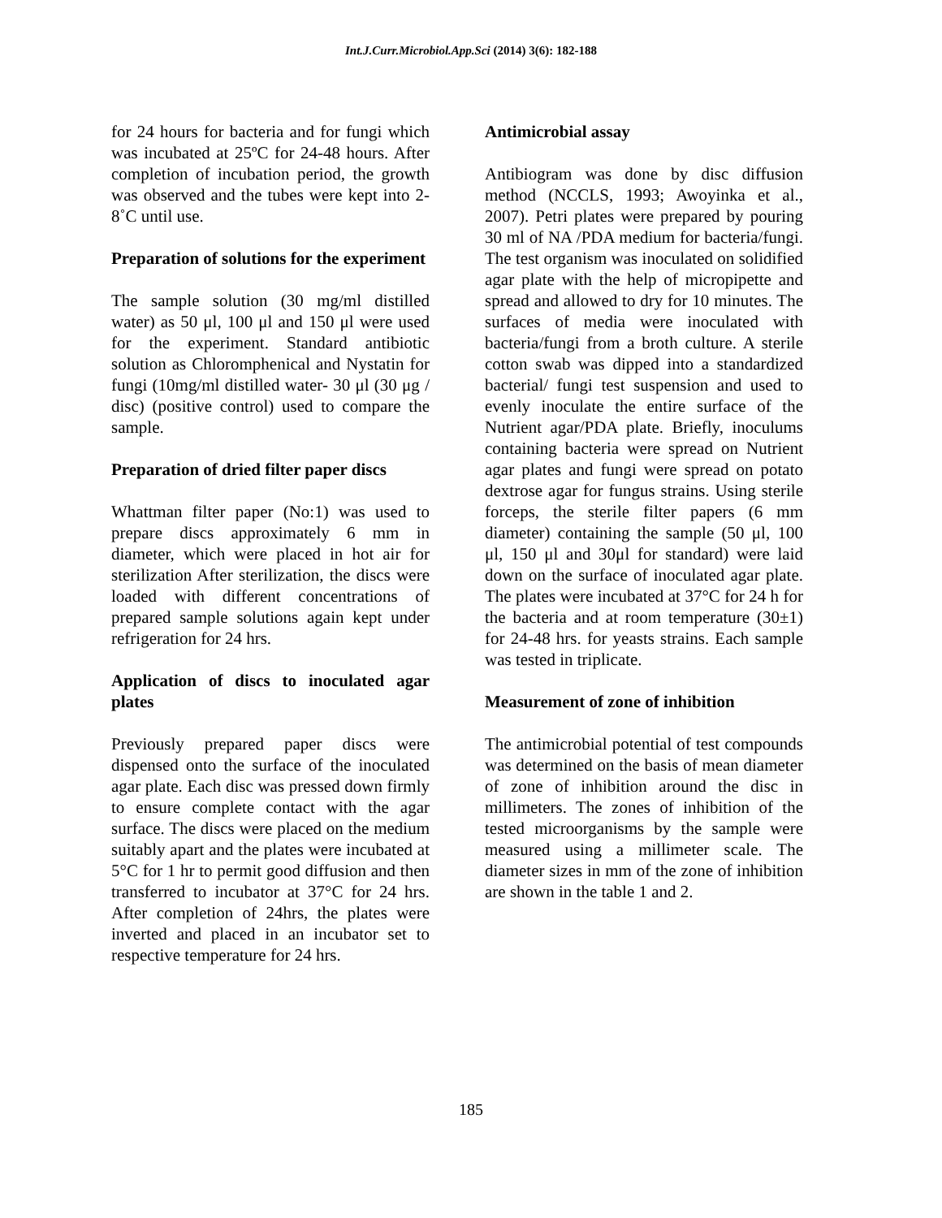Int.J.Curr.Microbiol.App.Sci (2014) 3(6): 182-188
for 24 hours for bacteria and for fungi which was incubated at 25ºC for 24-48 hours. After completion of incubation period, the growth was observed and the tubes were kept into 2-8˚C until use.
Preparation of solutions for the experiment
The sample solution (30 mg/ml distilled water) as 50 μl, 100 μl and 150 μl were used for the experiment. Standard antibiotic solution as Chloromphenical and Nystatin for fungi (10mg/ml distilled water- 30 μl (30 μg / disc) (positive control) used to compare the sample.
Preparation of dried filter paper discs
Whattman filter paper (No:1) was used to prepare discs approximately 6 mm in diameter, which were placed in hot air for sterilization After sterilization, the discs were loaded with different concentrations of prepared sample solutions again kept under refrigeration for 24 hrs.
Application of discs to inoculated agar plates
Previously prepared paper discs were dispensed onto the surface of the inoculated agar plate. Each disc was pressed down firmly to ensure complete contact with the agar surface. The discs were placed on the medium suitably apart and the plates were incubated at 5°C for 1 hr to permit good diffusion and then transferred to incubator at 37°C for 24 hrs. After completion of 24hrs, the plates were inverted and placed in an incubator set to respective temperature for 24 hrs.
Antimicrobial assay
Antibiogram was done by disc diffusion method (NCCLS, 1993; Awoyinka et al., 2007). Petri plates were prepared by pouring 30 ml of NA /PDA medium for bacteria/fungi. The test organism was inoculated on solidified agar plate with the help of micropipette and spread and allowed to dry for 10 minutes. The surfaces of media were inoculated with bacteria/fungi from a broth culture. A sterile cotton swab was dipped into a standardized bacterial/ fungi test suspension and used to evenly inoculate the entire surface of the Nutrient agar/PDA plate. Briefly, inoculums containing bacteria were spread on Nutrient agar plates and fungi were spread on potato dextrose agar for fungus strains. Using sterile forceps, the sterile filter papers (6 mm diameter) containing the sample (50 μl, 100 μl, 150 μl and 30μl for standard) were laid down on the surface of inoculated agar plate. The plates were incubated at 37°C for 24 h for the bacteria and at room temperature (30±1) for 24-48 hrs. for yeasts strains. Each sample was tested in triplicate.
Measurement of zone of inhibition
The antimicrobial potential of test compounds was determined on the basis of mean diameter of zone of inhibition around the disc in millimeters. The zones of inhibition of the tested microorganisms by the sample were measured using a millimeter scale. The diameter sizes in mm of the zone of inhibition are shown in the table 1 and 2.
185